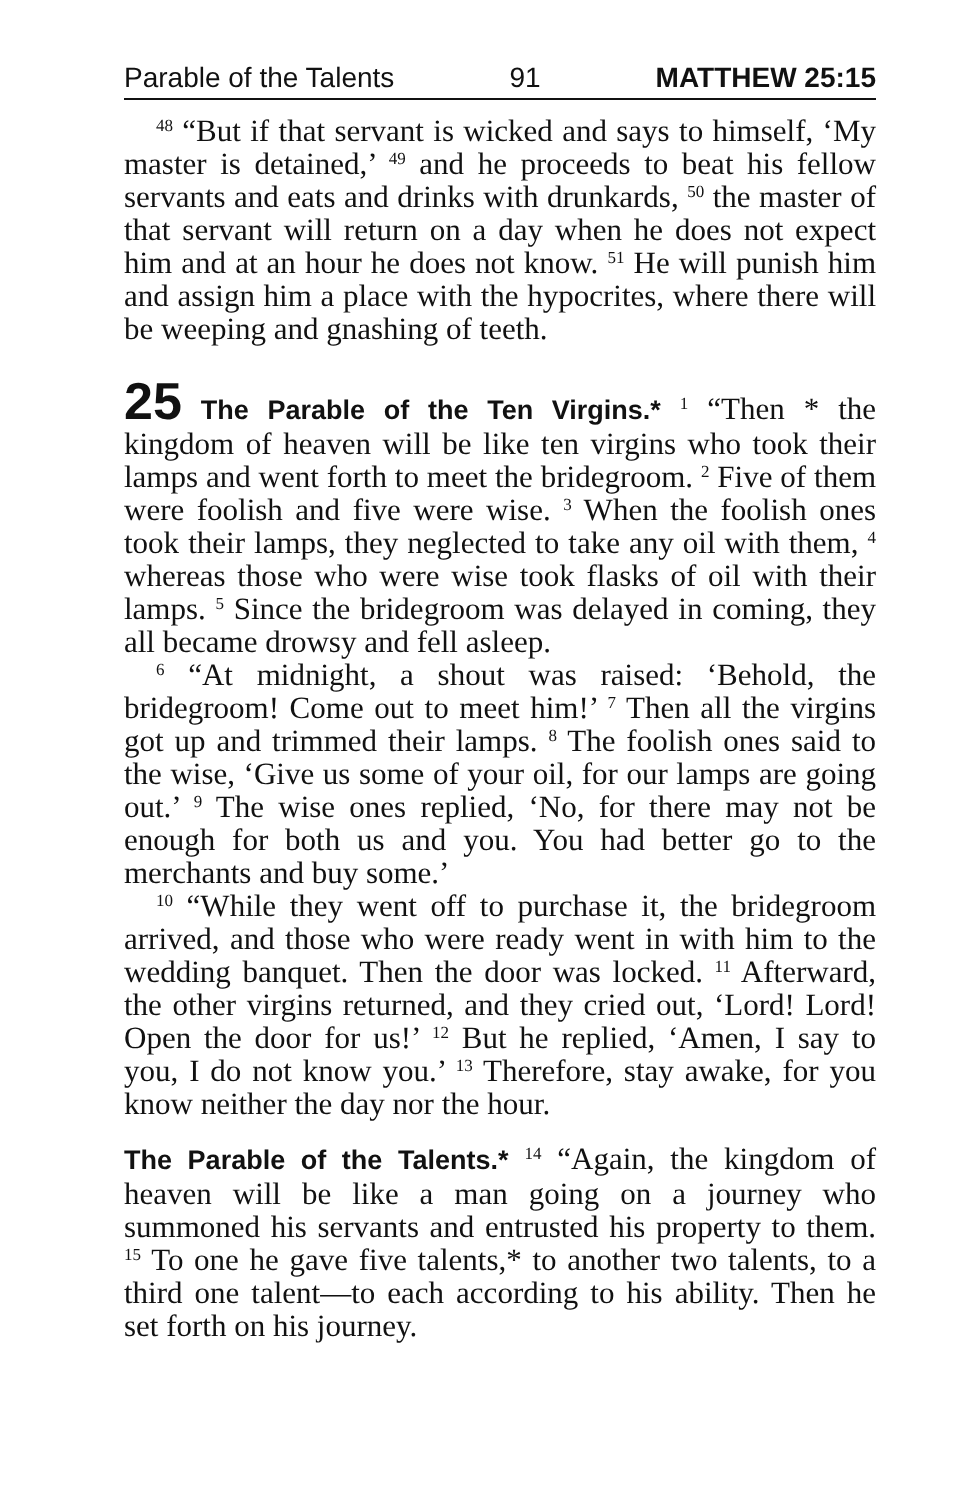Parable of the Talents 91 MATTHEW 25:15
<sup>48</sup> “But if that servant is wicked and says to himself, ‘My master is detained,’ <sup>49</sup> and he proceeds to beat his fellow servants and eats and drinks with drunkards, <sup>50</sup> the master of that servant will return on a day when he does not expect him and at an hour he does not know. <sup>51</sup> He will punish him and assign him a place with the hypocrites, where there will be weeping and gnashing of teeth.
25 The Parable of the Ten Virgins.* <sup>1</sup> “Then * the kingdom of heaven will be like ten virgins who took their lamps and went forth to meet the bridegroom. <sup>2</sup> Five of them were foolish and five were wise. <sup>3</sup> When the foolish ones took their lamps, they neglected to take any oil with them, <sup>4</sup> whereas those who were wise took flasks of oil with their lamps. <sup>5</sup> Since the bridegroom was delayed in coming, they all became drowsy and fell asleep.
<sup>6</sup> “At midnight, a shout was raised: ‘Behold, the bridegroom! Come out to meet him!’ <sup>7</sup> Then all the virgins got up and trimmed their lamps. <sup>8</sup> The foolish ones said to the wise, ‘Give us some of your oil, for our lamps are going out.’ <sup>9</sup> The wise ones replied, ‘No, for there may not be enough for both us and you. You had better go to the merchants and buy some.’
<sup>10</sup> “While they went off to purchase it, the bridegroom arrived, and those who were ready went in with him to the wedding banquet. Then the door was locked. <sup>11</sup> Afterward, the other virgins returned, and they cried out, ‘Lord! Lord! Open the door for us!’ <sup>12</sup> But he replied, ‘Amen, I say to you, I do not know you.’ <sup>13</sup> Therefore, stay awake, for you know neither the day nor the hour.
The Parable of the Talents.* <sup>14</sup> “Again, the kingdom of heaven will be like a man going on a journey who summoned his servants and entrusted his property to them. <sup>15</sup> To one he gave five talents,* to another two talents, to a third one talent—to each according to his ability. Then he set forth on his journey.